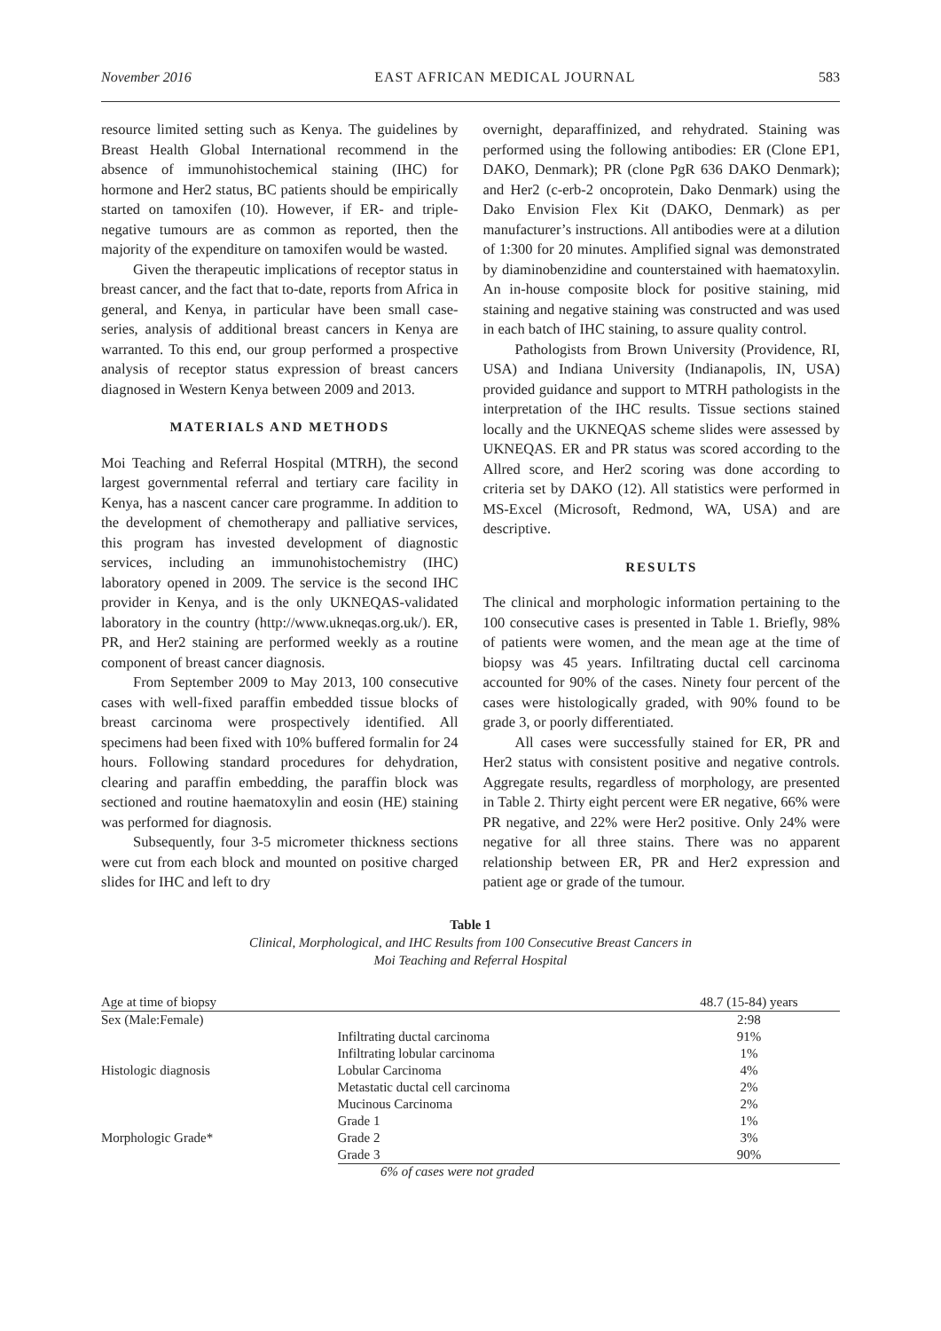November 2016 EAST AFRICAN MEDICAL JOURNAL 583
resource limited setting such as Kenya. The guidelines by Breast Health Global International recommend in the absence of immunohistochemical staining (IHC) for hormone and Her2 status, BC patients should be empirically started on tamoxifen (10). However, if ER- and triple-negative tumours are as common as reported, then the majority of the expenditure on tamoxifen would be wasted.
Given the therapeutic implications of receptor status in breast cancer, and the fact that to-date, reports from Africa in general, and Kenya, in particular have been small case-series, analysis of additional breast cancers in Kenya are warranted. To this end, our group performed a prospective analysis of receptor status expression of breast cancers diagnosed in Western Kenya between 2009 and 2013.
MATERIALS AND METHODS
Moi Teaching and Referral Hospital (MTRH), the second largest governmental referral and tertiary care facility in Kenya, has a nascent cancer care programme. In addition to the development of chemotherapy and palliative services, this program has invested development of diagnostic services, including an immunohistochemistry (IHC) laboratory opened in 2009. The service is the second IHC provider in Kenya, and is the only UKNEQAS-validated laboratory in the country (http://www.ukneqas.org.uk/). ER, PR, and Her2 staining are performed weekly as a routine component of breast cancer diagnosis.
From September 2009 to May 2013, 100 consecutive cases with well-fixed paraffin embedded tissue blocks of breast carcinoma were prospectively identified. All specimens had been fixed with 10% buffered formalin for 24 hours. Following standard procedures for dehydration, clearing and paraffin embedding, the paraffin block was sectioned and routine haematoxylin and eosin (HE) staining was performed for diagnosis.
Subsequently, four 3-5 micrometer thickness sections were cut from each block and mounted on positive charged slides for IHC and left to dry
overnight, deparaffinized, and rehydrated. Staining was performed using the following antibodies: ER (Clone EP1, DAKO, Denmark); PR (clone PgR 636 DAKO Denmark); and Her2 (c-erb-2 oncoprotein, Dako Denmark) using the Dako Envision Flex Kit (DAKO, Denmark) as per manufacturer’s instructions. All antibodies were at a dilution of 1:300 for 20 minutes. Amplified signal was demonstrated by diaminobenzidine and counterstained with haematoxylin. An in-house composite block for positive staining, mid staining and negative staining was constructed and was used in each batch of IHC staining, to assure quality control.
Pathologists from Brown University (Providence, RI, USA) and Indiana University (Indianapolis, IN, USA) provided guidance and support to MTRH pathologists in the interpretation of the IHC results. Tissue sections stained locally and the UKNEQAS scheme slides were assessed by UKNEQAS. ER and PR status was scored according to the Allred score, and Her2 scoring was done according to criteria set by DAKO (12). All statistics were performed in MS-Excel (Microsoft, Redmond, WA, USA) and are descriptive.
RESULTS
The clinical and morphologic information pertaining to the 100 consecutive cases is presented in Table 1. Briefly, 98% of patients were women, and the mean age at the time of biopsy was 45 years. Infiltrating ductal cell carcinoma accounted for 90% of the cases. Ninety four percent of the cases were histologically graded, with 90% found to be grade 3, or poorly differentiated.
All cases were successfully stained for ER, PR and Her2 status with consistent positive and negative controls. Aggregate results, regardless of morphology, are presented in Table 2. Thirty eight percent were ER negative, 66% were PR negative, and 22% were Her2 positive. Only 24% were negative for all three stains. There was no apparent relationship between ER, PR and Her2 expression and patient age or grade of the tumour.
Table 1
Clinical, Morphological, and IHC Results from 100 Consecutive Breast Cancers in
Moi Teaching and Referral Hospital
| Age at time of biopsy | | 48.7 (15-84) years |
| Sex (Male:Female) | | 2:98 |
| Histologic diagnosis | Infiltrating ductal carcinoma | 91% |
| | Infiltrating lobular carcinoma | 1% |
| | Lobular Carcinoma | 4% |
| | Metastatic ductal cell carcinoma | 2% |
| | Mucinous Carcinoma | 2% |
| Morphologic Grade* | Grade 1 | 1% |
| | Grade 2 | 3% |
| | Grade 3 | 90% |
6% of cases were not graded